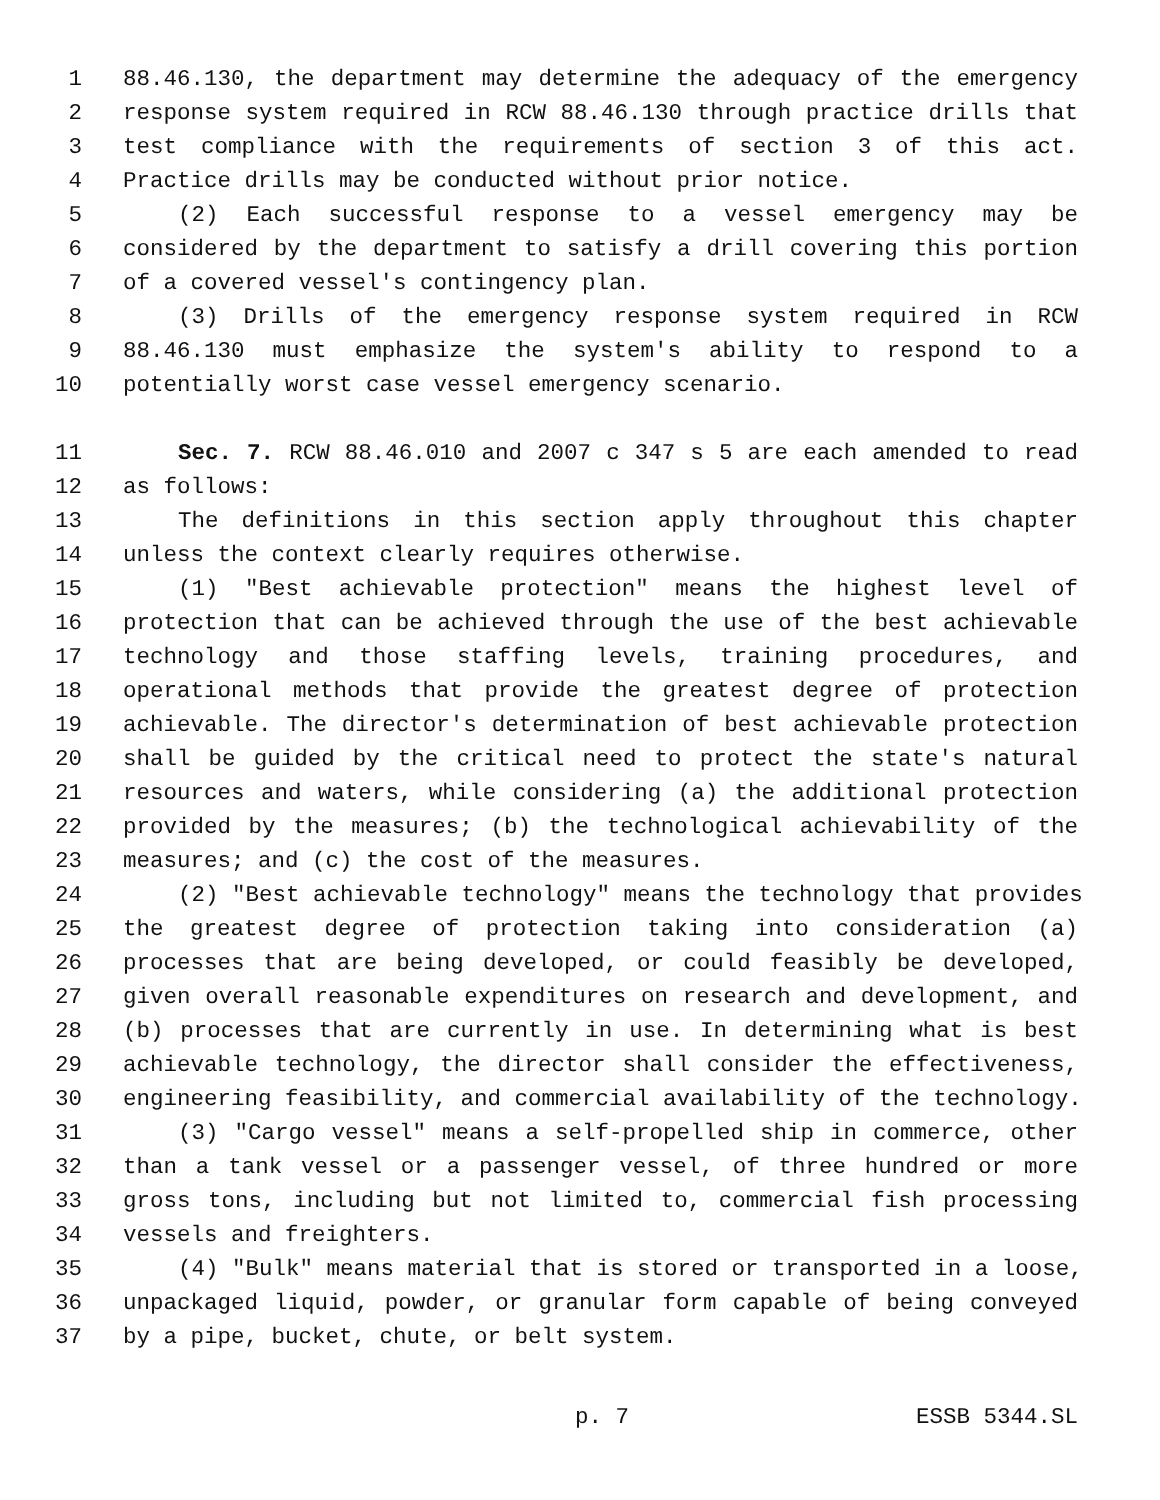1 88.46.130, the department may determine the adequacy of the emergency
2 response system required in RCW 88.46.130 through practice drills that
3 test compliance with the requirements of section 3 of this act.
4 Practice drills may be conducted without prior notice.
5 (2) Each successful response to a vessel emergency may be
6 considered by the department to satisfy a drill covering this portion
7 of a covered vessel's contingency plan.
8 (3) Drills of the emergency response system required in RCW
9 88.46.130 must emphasize the system's ability to respond to a
10 potentially worst case vessel emergency scenario.
11 Sec. 7. RCW 88.46.010 and 2007 c 347 s 5 are each amended to read
12 as follows:
13 The definitions in this section apply throughout this chapter
14 unless the context clearly requires otherwise.
15 (1) "Best achievable protection" means the highest level of
16 protection that can be achieved through the use of the best achievable
17 technology and those staffing levels, training procedures, and
18 operational methods that provide the greatest degree of protection
19 achievable. The director's determination of best achievable protection
20 shall be guided by the critical need to protect the state's natural
21 resources and waters, while considering (a) the additional protection
22 provided by the measures; (b) the technological achievability of the
23 measures; and (c) the cost of the measures.
24 (2) "Best achievable technology" means the technology that provides
25 the greatest degree of protection taking into consideration (a)
26 processes that are being developed, or could feasibly be developed,
27 given overall reasonable expenditures on research and development, and
28 (b) processes that are currently in use. In determining what is best
29 achievable technology, the director shall consider the effectiveness,
30 engineering feasibility, and commercial availability of the technology.
31 (3) "Cargo vessel" means a self-propelled ship in commerce, other
32 than a tank vessel or a passenger vessel, of three hundred or more
33 gross tons, including but not limited to, commercial fish processing
34 vessels and freighters.
35 (4) "Bulk" means material that is stored or transported in a loose,
36 unpackaged liquid, powder, or granular form capable of being conveyed
37 by a pipe, bucket, chute, or belt system.
p. 7 ESSB 5344.SL